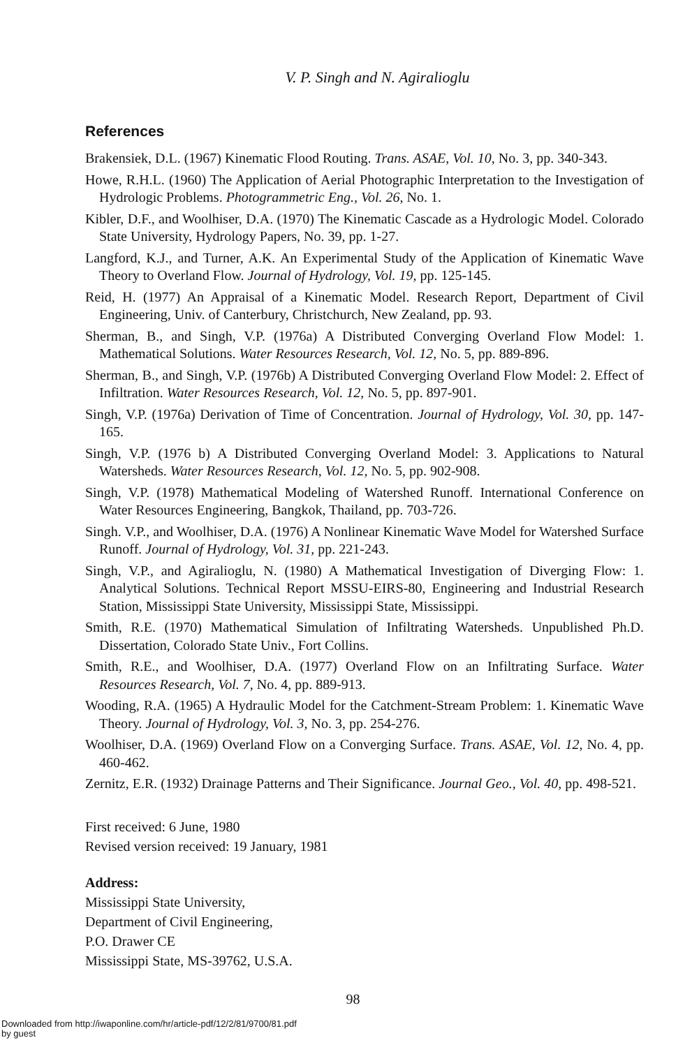V. P. Singh and N. Agiralioglu
References
Brakensiek, D.L. (1967) Kinematic Flood Routing. Trans. ASAE, Vol. 10, No. 3, pp. 340-343.
Howe, R.H.L. (1960) The Application of Aerial Photographic Interpretation to the Investigation of Hydrologic Problems. Photogrammetric Eng., Vol. 26, No. 1.
Kibler, D.F., and Woolhiser, D.A. (1970) The Kinematic Cascade as a Hydrologic Model. Colorado State University, Hydrology Papers, No. 39, pp. 1-27.
Langford, K.J., and Turner, A.K. An Experimental Study of the Application of Kinematic Wave Theory to Overland Flow. Journal of Hydrology, Vol. 19, pp. 125-145.
Reid, H. (1977) An Appraisal of a Kinematic Model. Research Report, Department of Civil Engineering, Univ. of Canterbury, Christchurch, New Zealand, pp. 93.
Sherman, B., and Singh, V.P. (1976a) A Distributed Converging Overland Flow Model: 1. Mathematical Solutions. Water Resources Research, Vol. 12, No. 5, pp. 889-896.
Sherman, B., and Singh, V.P. (1976b) A Distributed Converging Overland Flow Model: 2. Effect of Infiltration. Water Resources Research, Vol. 12, No. 5, pp. 897-901.
Singh, V.P. (1976a) Derivation of Time of Concentration. Journal of Hydrology, Vol. 30, pp. 147-165.
Singh, V.P. (1976 b) A Distributed Converging Overland Model: 3. Applications to Natural Watersheds. Water Resources Research, Vol. 12, No. 5, pp. 902-908.
Singh, V.P. (1978) Mathematical Modeling of Watershed Runoff. International Conference on Water Resources Engineering, Bangkok, Thailand, pp. 703-726.
Singh. V.P., and Woolhiser, D.A. (1976) A Nonlinear Kinematic Wave Model for Watershed Surface Runoff. Journal of Hydrology, Vol. 31, pp. 221-243.
Singh, V.P., and Agiralioglu, N. (1980) A Mathematical Investigation of Diverging Flow: 1. Analytical Solutions. Technical Report MSSU-EIRS-80, Engineering and Industrial Research Station, Mississippi State University, Mississippi State, Mississippi.
Smith, R.E. (1970) Mathematical Simulation of Infiltrating Watersheds. Unpublished Ph.D. Dissertation, Colorado State Univ., Fort Collins.
Smith, R.E., and Woolhiser, D.A. (1977) Overland Flow on an Infiltrating Surface. Water Resources Research, Vol. 7, No. 4, pp. 889-913.
Wooding, R.A. (1965) A Hydraulic Model for the Catchment-Stream Problem: 1. Kinematic Wave Theory. Journal of Hydrology, Vol. 3, No. 3, pp. 254-276.
Woolhiser, D.A. (1969) Overland Flow on a Converging Surface. Trans. ASAE, Vol. 12, No. 4, pp. 460-462.
Zernitz, E.R. (1932) Drainage Patterns and Their Significance. Journal Geo., Vol. 40, pp. 498-521.
First received: 6 June, 1980
Revised version received: 19 January, 1981
Address:
Mississippi State University,
Department of Civil Engineering,
P.O. Drawer CE
Mississippi State, MS-39762, U.S.A.
98
Downloaded from http://iwaponline.com/hr/article-pdf/12/2/81/9700/81.pdf
by guest